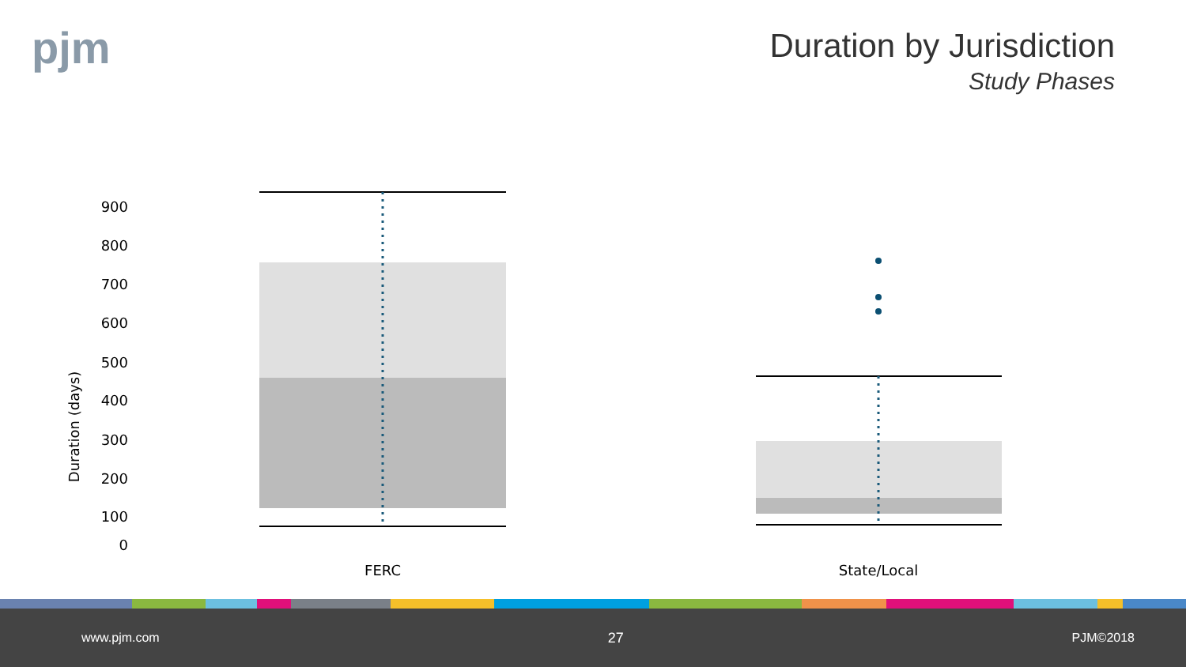pjm
Duration by Jurisdiction
Study Phases
Duration (days)
900
800
700
600
500
400
300
200
100
0
FERC
State/Local
www.pjm.com 27 PJM©2018